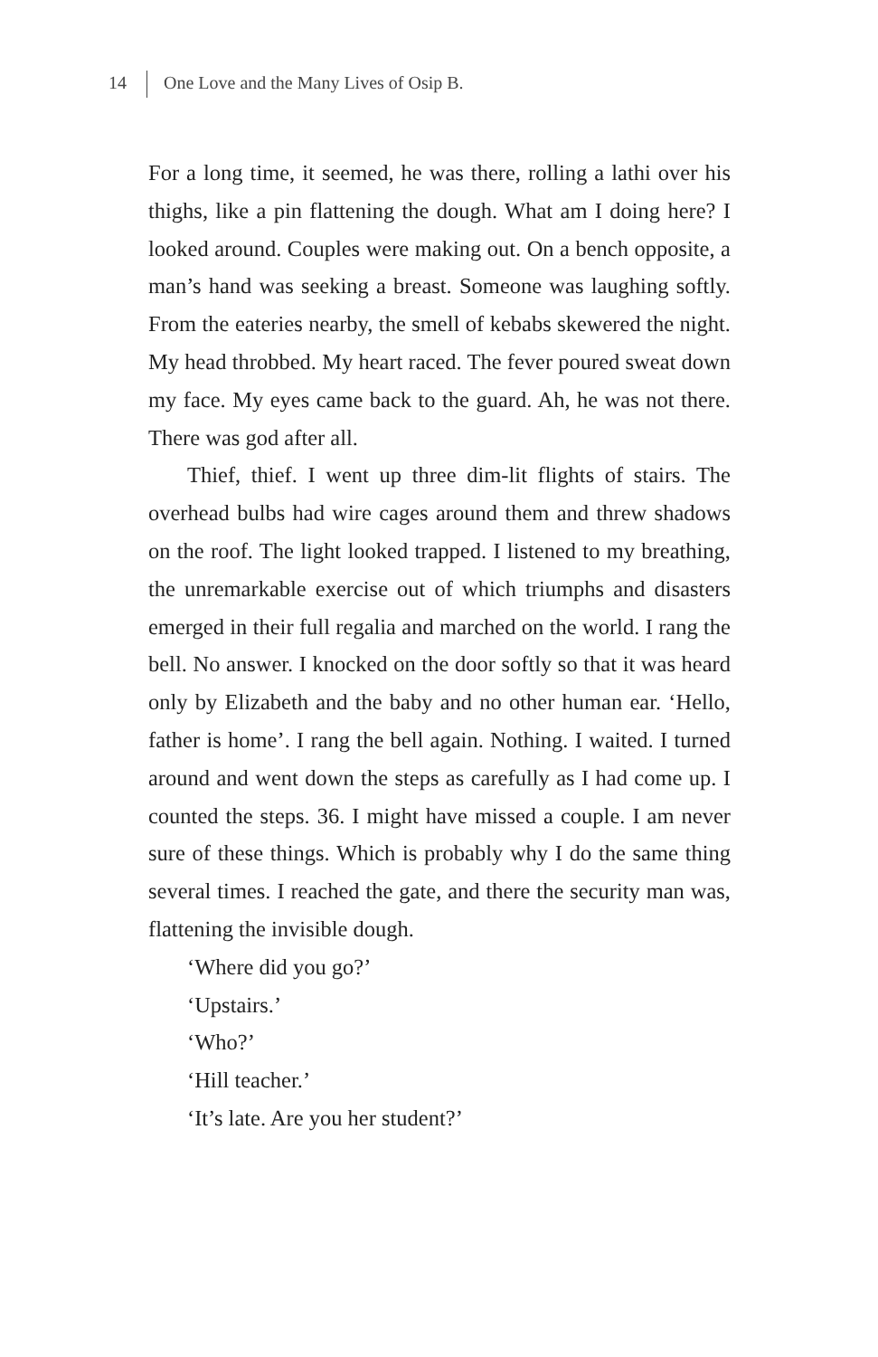14 One Love and the Many Lives of Osip B.
For a long time, it seemed, he was there, rolling a lathi over his thighs, like a pin flattening the dough. What am I doing here? I looked around. Couples were making out. On a bench opposite, a man’s hand was seeking a breast. Someone was laughing softly. From the eateries nearby, the smell of kebabs skewered the night. My head throbbed. My heart raced. The fever poured sweat down my face. My eyes came back to the guard. Ah, he was not there. There was god after all.
Thief, thief. I went up three dim-lit flights of stairs. The overhead bulbs had wire cages around them and threw shadows on the roof. The light looked trapped. I listened to my breathing, the unremarkable exercise out of which triumphs and disasters emerged in their full regalia and marched on the world. I rang the bell. No answer. I knocked on the door softly so that it was heard only by Elizabeth and the baby and no other human ear. ‘Hello, father is home’. I rang the bell again. Nothing. I waited. I turned around and went down the steps as carefully as I had come up. I counted the steps. 36. I might have missed a couple. I am never sure of these things. Which is probably why I do the same thing several times. I reached the gate, and there the security man was, flattening the invisible dough.
‘Where did you go?’
‘Upstairs.’
‘Who?’
‘Hill teacher.’
‘It’s late. Are you her student?’